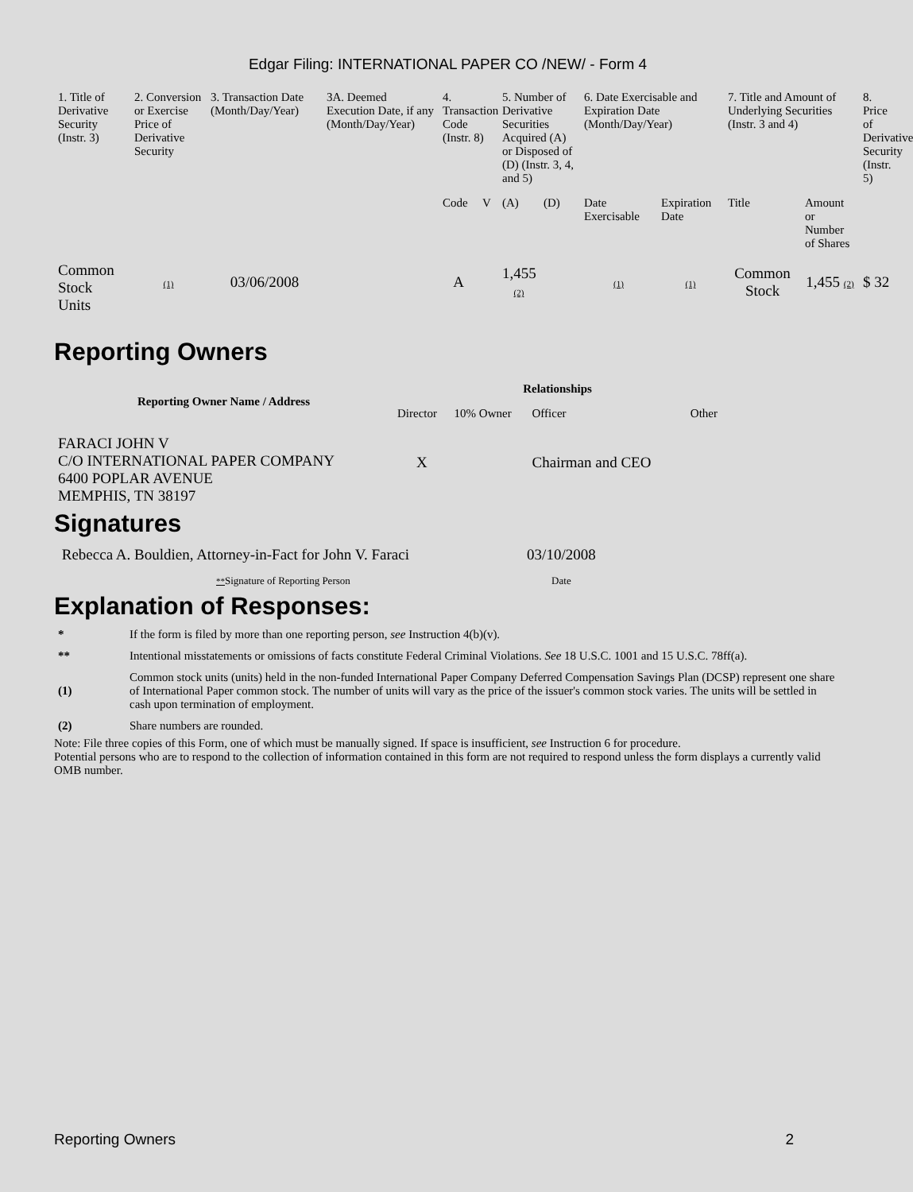Edgar Filing: INTERNATIONAL PAPER CO /NEW/ - Form 4
| 1. Title of Derivative Security (Instr. 3) | 2. Conversion or Exercise Price of Derivative Security | 3. Transaction Date (Month/Day/Year) | 3A. Deemed Execution Date, if any (Month/Day/Year) | 4. Transaction Code (Instr. 8) | | 5. Number of Derivative Securities Acquired (A) or Disposed of (D) (Instr. 3, 4, and 5) | | 6. Date Exercisable and Expiration Date (Month/Day/Year) | | 7. Title and Amount of Underlying Securities (Instr. 3 and 4) | | 8. Price of Derivative Security (Instr. 5) |
| --- | --- | --- | --- | --- | --- | --- | --- | --- | --- | --- | --- | --- |
| | | | | Code | V | (A) | (D) | Date Exercisable | Expiration Date | Title | Amount or Number of Shares | |
| Common Stock Units | (1) | 03/06/2008 | | A | | 1,455 (2) | | (1) | (1) | Common Stock | 1,455 (2) | $ 32 |
Reporting Owners
| Reporting Owner Name / Address | Relationships | | | |
| --- | --- | --- | --- | --- |
| | Director | 10% Owner | Officer | Other |
| FARACI JOHN V C/O INTERNATIONAL PAPER COMPANY 6400 POPLAR AVENUE MEMPHIS, TN 38197 | X | | Chairman and CEO | |
Signatures
| Rebecca A. Bouldien, Attorney-in-Fact for John V. Faraci | 03/10/2008 |
| ** Signature of Reporting Person | Date |
Explanation of Responses:
| * | If the form is filed by more than one reporting person, see Instruction 4(b)(v). |
| ** | Intentional misstatements or omissions of facts constitute Federal Criminal Violations. See 18 U.S.C. 1001 and 15 U.S.C. 78ff(a). |
| (1) | Common stock units (units) held in the non-funded International Paper Company Deferred Compensation Savings Plan (DCSP) represent one share of International Paper common stock. The number of units will vary as the price of the issuer's common stock varies. The units will be settled in cash upon termination of employment. |
| (2) | Share numbers are rounded. |
Note: File three copies of this Form, one of which must be manually signed. If space is insufficient, see Instruction 6 for procedure.
Potential persons who are to respond to the collection of information contained in this form are not required to respond unless the form displays a currently valid OMB number.
Reporting Owners 2